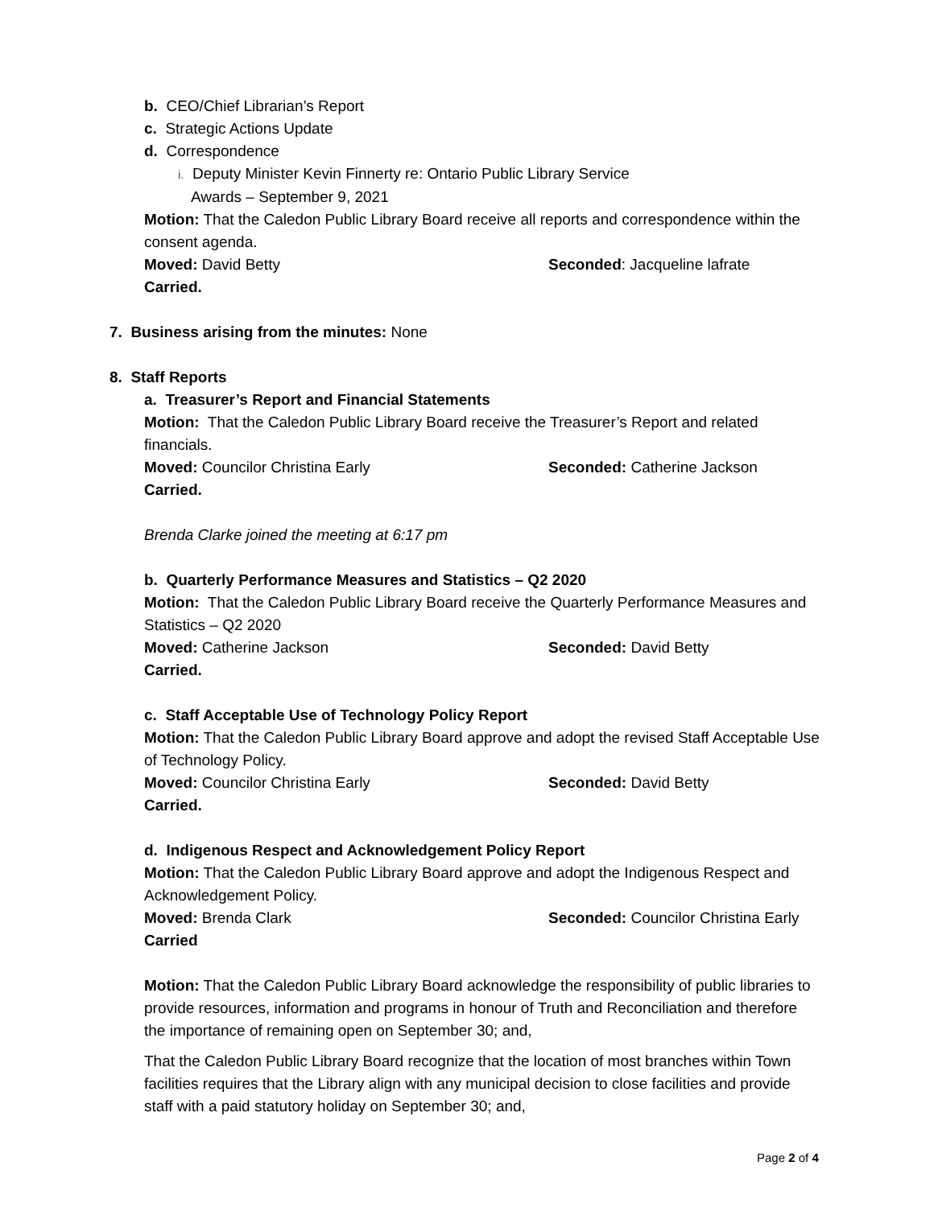b. CEO/Chief Librarian’s Report
c. Strategic Actions Update
d. Correspondence
i. Deputy Minister Kevin Finnerty re: Ontario Public Library Service
Awards – September 9, 2021
Motion: That the Caledon Public Library Board receive all reports and correspondence within the consent agenda.
Moved: David Betty Seconded: Jacqueline lafrate
Carried.
7. Business arising from the minutes: None
8. Staff Reports
a. Treasurer’s Report and Financial Statements
Motion: That the Caledon Public Library Board receive the Treasurer’s Report and related financials.
Moved: Councilor Christina Early Seconded: Catherine Jackson
Carried.
Brenda Clarke joined the meeting at 6:17 pm
b. Quarterly Performance Measures and Statistics – Q2 2020
Motion: That the Caledon Public Library Board receive the Quarterly Performance Measures and Statistics – Q2 2020
Moved: Catherine Jackson Seconded: David Betty
Carried.
c. Staff Acceptable Use of Technology Policy Report
Motion: That the Caledon Public Library Board approve and adopt the revised Staff Acceptable Use of Technology Policy.
Moved: Councilor Christina Early Seconded: David Betty
Carried.
d. Indigenous Respect and Acknowledgement Policy Report
Motion: That the Caledon Public Library Board approve and adopt the Indigenous Respect and Acknowledgement Policy.
Moved: Brenda Clark Seconded: Councilor Christina Early
Carried
Motion: That the Caledon Public Library Board acknowledge the responsibility of public libraries to provide resources, information and programs in honour of Truth and Reconciliation and therefore the importance of remaining open on September 30; and,
That the Caledon Public Library Board recognize that the location of most branches within Town facilities requires that the Library align with any municipal decision to close facilities and provide staff with a paid statutory holiday on September 30; and,
Page 2 of 4